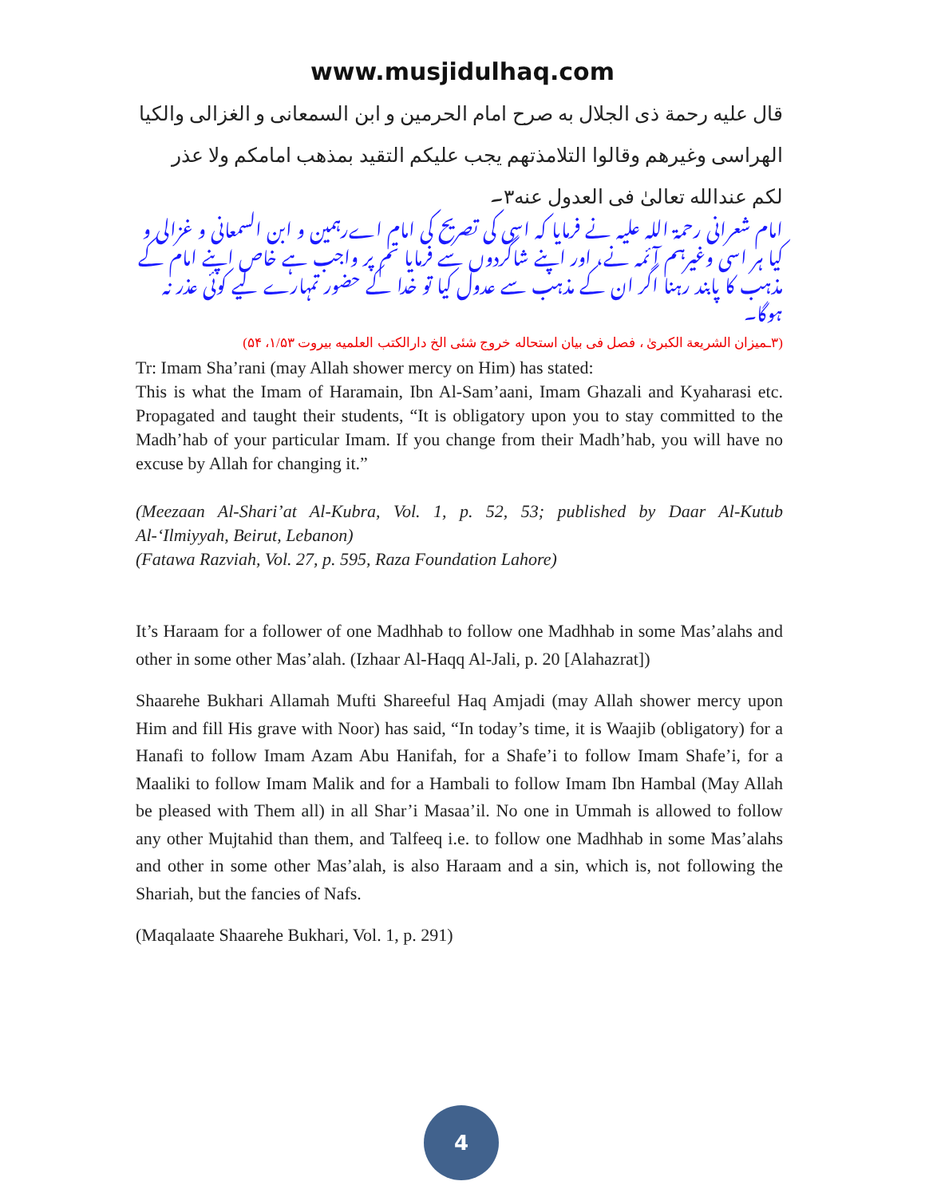www.musjidulhaq.com
قال علیه رحمة ذی الجلال به صرح امام الحرمين و ابن السمعانی و الغزالی والکيا الهراسی وغيرهم وقالوا التلامذتهم يجب عليکم التقيد بمذهب امامکم ولا عذر لکم عندالله تعالیٰ فی العدول عنه۳۔
امام شعرانی رحمۃ اللہ علیہ نے فرمایا کہ اسی کی تصریح کی امام اےرہمین و ابن السمعانی و غزالی و کیا ہر اسی وغیرہم آئمہ نے، اور اپنے شاگردوں سے فرمایا تم پر واجب ہے خاص اپنے امام کے مذہب کا پابند رہنا اگر ان کے مذہب سے عدول کیا تو خدا کے حضور تمہارے لیے کوئی عذر نہ ہوگا۔
(۳ـمیزان الشریعة الکبریٰ ، فصل فی بیان استحاله خروج شئی الخ دارالکتب العلمیه بیروت ۱/۵۳، ۵۴)
Tr: Imam Sha’rani (may Allah shower mercy on Him) has stated:
This is what the Imam of Haramain, Ibn Al-Sam’aani, Imam Ghazali and Kyaharasi etc. Propagated and taught their students, “It is obligatory upon you to stay committed to the Madh’hab of your particular Imam. If you change from their Madh’hab, you will have no excuse by Allah for changing it.”
(Meezaan Al-Shari’at Al-Kubra, Vol. 1, p. 52, 53; published by Daar Al-Kutub Al-‘Ilmiyyah, Beirut, Lebanon)
(Fatawa Razviah, Vol. 27, p. 595, Raza Foundation Lahore)
It’s Haraam for a follower of one Madhhab to follow one Madhhab in some Mas’alahs and other in some other Mas’alah. (Izhaar Al-Haqq Al-Jali, p. 20 [Alahazrat])
Shaarehe Bukhari Allamah Mufti Shareeful Haq Amjadi (may Allah shower mercy upon Him and fill His grave with Noor) has said, “In today’s time, it is Waajib (obligatory) for a Hanafi to follow Imam Azam Abu Hanifah, for a Shafe’i to follow Imam Shafe’i, for a Maaliki to follow Imam Malik and for a Hambali to follow Imam Ibn Hambal (May Allah be pleased with Them all) in all Shar’i Masaa’il. No one in Ummah is allowed to follow any other Mujtahid than them, and Talfeeq i.e. to follow one Madhhab in some Mas’alahs and other in some other Mas’alah, is also Haraam and a sin, which is, not following the Shariah, but the fancies of Nafs.
(Maqalaate Shaarehe Bukhari, Vol. 1, p. 291)
4